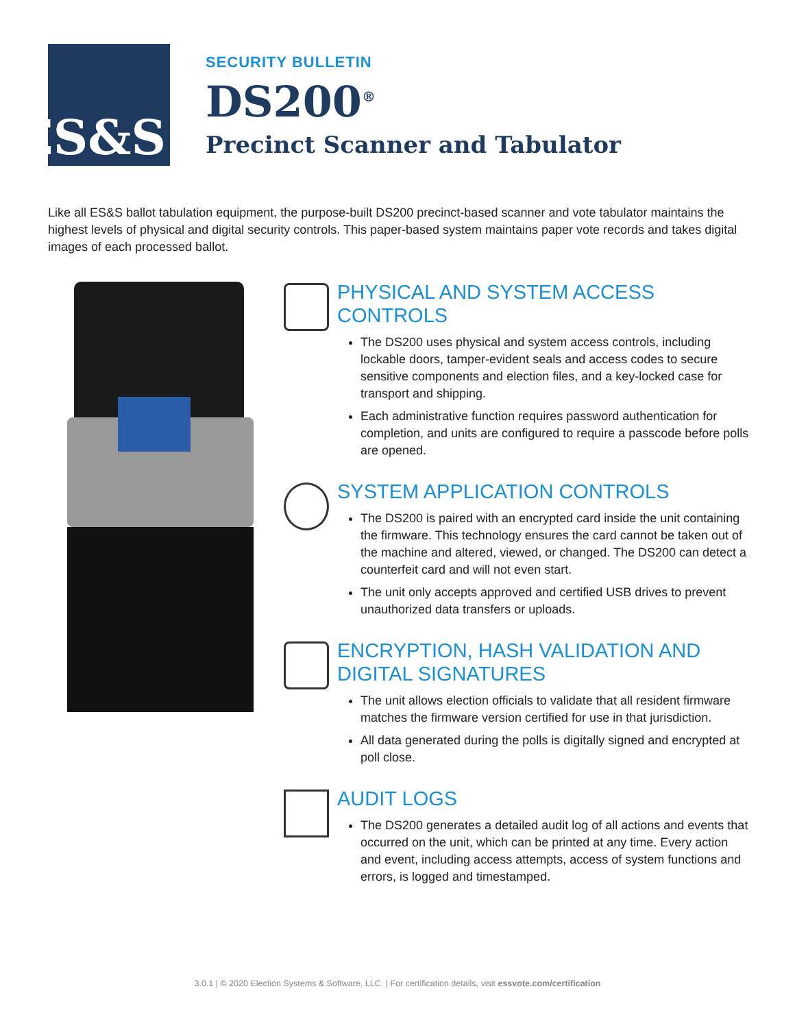ES&S
SECURITY BULLETIN
DS200<sup>®</sup>
Precinct Scanner and Tabulator
Like all ES&S ballot tabulation equipment, the purpose-built DS200 precinct-based scanner and vote tabulator maintains the highest levels of physical and digital security controls. This paper-based system maintains paper vote records and takes digital images of each processed ballot.
PHYSICAL AND SYSTEM ACCESS CONTROLS
The DS200 uses physical and system access controls, including lockable doors, tamper-evident seals and access codes to secure sensitive components and election files, and a key-locked case for transport and shipping.
Each administrative function requires password authentication for completion, and units are configured to require a passcode before polls are opened.
SYSTEM APPLICATION CONTROLS
The DS200 is paired with an encrypted card inside the unit containing the firmware. This technology ensures the card cannot be taken out of the machine and altered, viewed, or changed. The DS200 can detect a counterfeit card and will not even start.
The unit only accepts approved and certified USB drives to prevent unauthorized data transfers or uploads.
ENCRYPTION, HASH VALIDATION AND DIGITAL SIGNATURES
The unit allows election officials to validate that all resident firmware matches the firmware version certified for use in that jurisdiction.
All data generated during the polls is digitally signed and encrypted at poll close.
AUDIT LOGS
The DS200 generates a detailed audit log of all actions and events that occurred on the unit, which can be printed at any time. Every action and event, including access attempts, access of system functions and errors, is logged and timestamped.
3.0.1 | © 2020 Election Systems & Software, LLC. | For certification details, visit essvote.com/certification